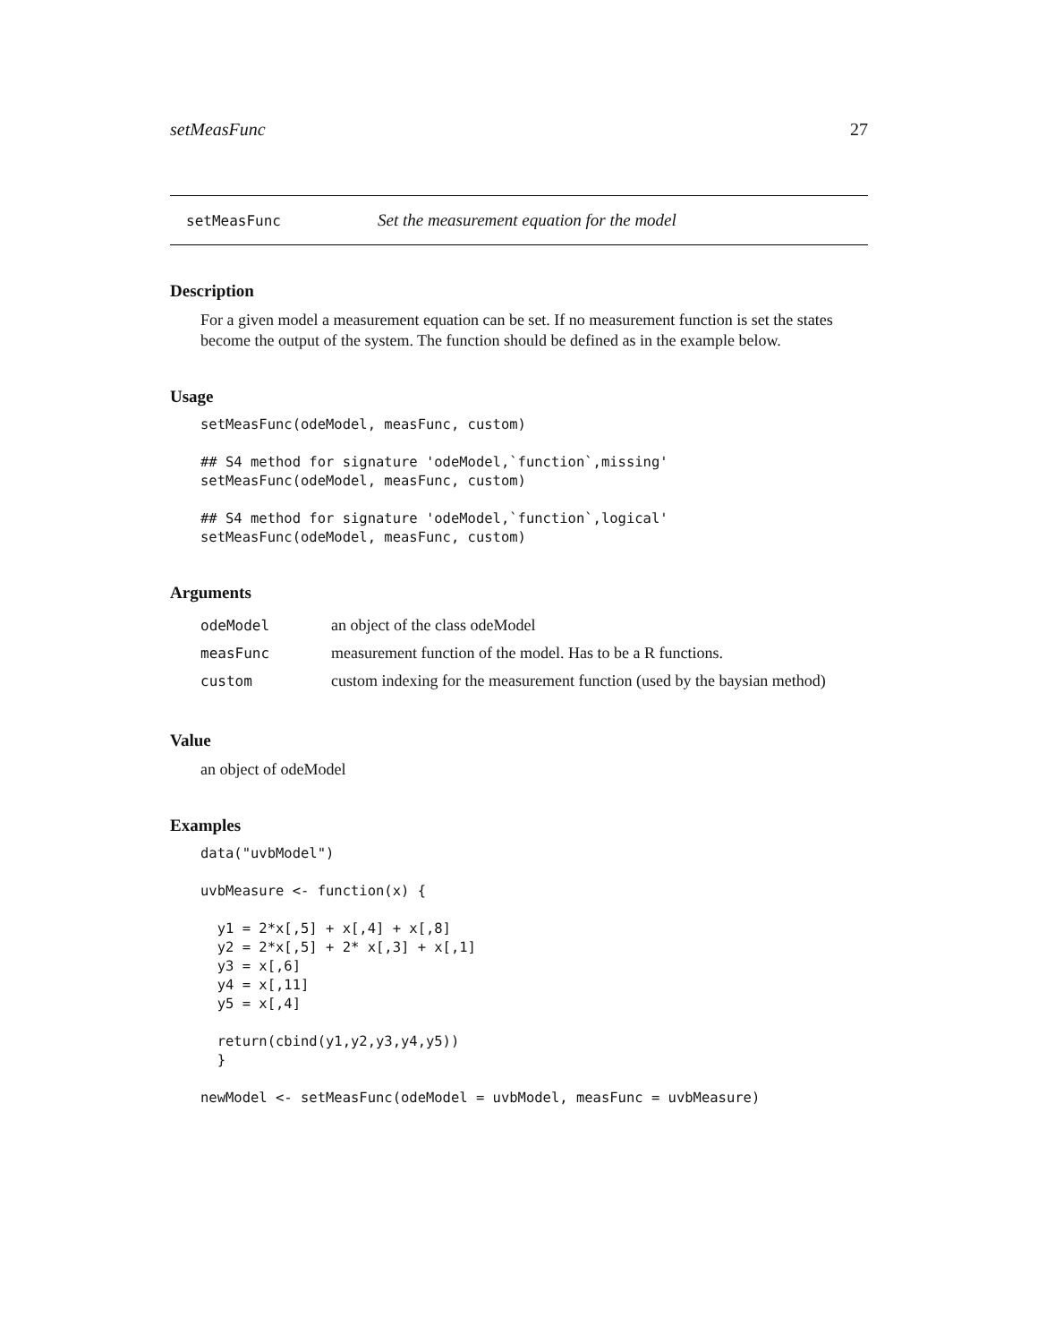setMeasFunc 27
setMeasFunc Set the measurement equation for the model
Description
For a given model a measurement equation can be set. If no measurement function is set the states become the output of the system. The function should be defined as in the example below.
Usage
setMeasFunc(odeModel, measFunc, custom)

## S4 method for signature 'odeModel,`function`,missing'
setMeasFunc(odeModel, measFunc, custom)

## S4 method for signature 'odeModel,`function`,logical'
setMeasFunc(odeModel, measFunc, custom)
Arguments
| odeModel | an object of the class odeModel |
| measFunc | measurement function of the model. Has to be a R functions. |
| custom | custom indexing for the measurement function (used by the baysian method) |
Value
an object of odeModel
Examples
data("uvbModel")

uvbMeasure <- function(x) {

  y1 = 2*x[,5] + x[,4] + x[,8]
  y2 = 2*x[,5] + 2* x[,3] + x[,1]
  y3 = x[,6]
  y4 = x[,11]
  y5 = x[,4]

  return(cbind(y1,y2,y3,y4,y5))
  }

newModel <- setMeasFunc(odeModel = uvbModel, measFunc = uvbMeasure)